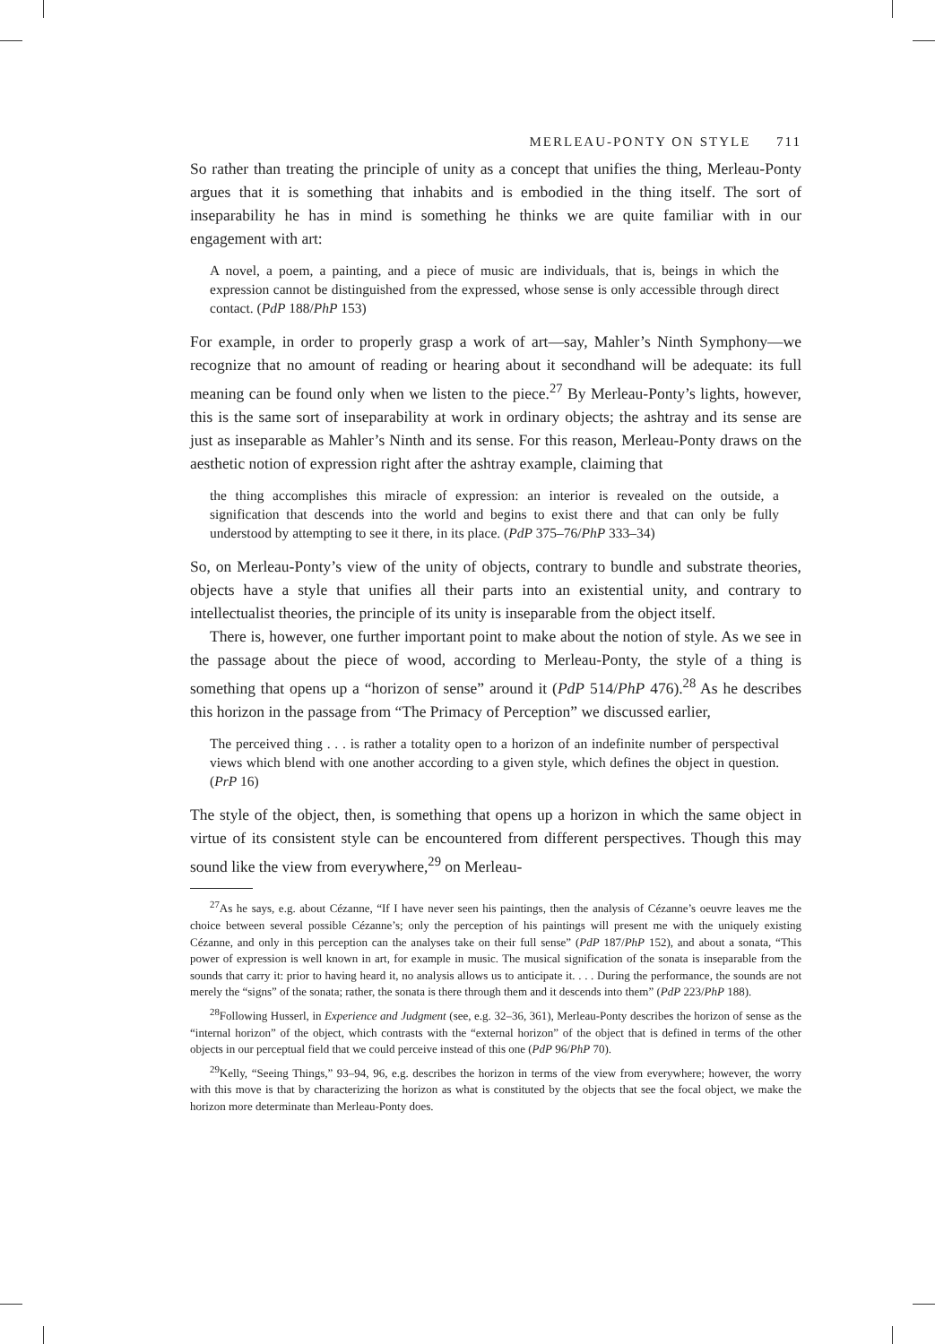MERLEAU-PONTY ON STYLE 711
So rather than treating the principle of unity as a concept that unifies the thing, Merleau-Ponty argues that it is something that inhabits and is embodied in the thing itself. The sort of inseparability he has in mind is something he thinks we are quite familiar with in our engagement with art:
A novel, a poem, a painting, and a piece of music are individuals, that is, beings in which the expression cannot be distinguished from the expressed, whose sense is only accessible through direct contact. (PdP 188/PhP 153)
For example, in order to properly grasp a work of art—say, Mahler’s Ninth Symphony—we recognize that no amount of reading or hearing about it secondhand will be adequate: its full meaning can be found only when we listen to the piece.<sup>27</sup> By Merleau-Ponty’s lights, however, this is the same sort of inseparability at work in ordinary objects; the ashtray and its sense are just as inseparable as Mahler’s Ninth and its sense. For this reason, Merleau-Ponty draws on the aesthetic notion of expression right after the ashtray example, claiming that
the thing accomplishes this miracle of expression: an interior is revealed on the outside, a signification that descends into the world and begins to exist there and that can only be fully understood by attempting to see it there, in its place. (PdP 375–76/PhP 333–34)
So, on Merleau-Ponty’s view of the unity of objects, contrary to bundle and substrate theories, objects have a style that unifies all their parts into an existential unity, and contrary to intellectualist theories, the principle of its unity is inseparable from the object itself.
There is, however, one further important point to make about the notion of style. As we see in the passage about the piece of wood, according to Merleau-Ponty, the style of a thing is something that opens up a “horizon of sense” around it (PdP 514/PhP 476).<sup>28</sup> As he describes this horizon in the passage from “The Primacy of Perception” we discussed earlier,
The perceived thing . . . is rather a totality open to a horizon of an indefinite number of perspectival views which blend with one another according to a given style, which defines the object in question. (PrP 16)
The style of the object, then, is something that opens up a horizon in which the same object in virtue of its consistent style can be encountered from different perspectives. Though this may sound like the view from everywhere,<sup>29</sup> on Merleau-
<sup>27</sup> As he says, e.g. about Cézanne, “If I have never seen his paintings, then the analysis of Cézanne’s oeuvre leaves me the choice between several possible Cézanne’s; only the perception of his paintings will present me with the uniquely existing Cézanne, and only in this perception can the analyses take on their full sense” (PdP 187/PhP 152), and about a sonata, “This power of expression is well known in art, for example in music. The musical signification of the sonata is inseparable from the sounds that carry it: prior to having heard it, no analysis allows us to anticipate it. . . . During the performance, the sounds are not merely the “signs” of the sonata; rather, the sonata is there through them and it descends into them” (PdP 223/PhP 188).
<sup>28</sup> Following Husserl, in Experience and Judgment (see, e.g. 32–36, 361), Merleau-Ponty describes the horizon of sense as the “internal horizon” of the object, which contrasts with the “external horizon” of the object that is defined in terms of the other objects in our perceptual field that we could perceive instead of this one (PdP 96/PhP 70).
<sup>29</sup> Kelly, “Seeing Things,” 93–94, 96, e.g. describes the horizon in terms of the view from everywhere; however, the worry with this move is that by characterizing the horizon as what is constituted by the objects that see the focal object, we make the horizon more determinate than Merleau-Ponty does.